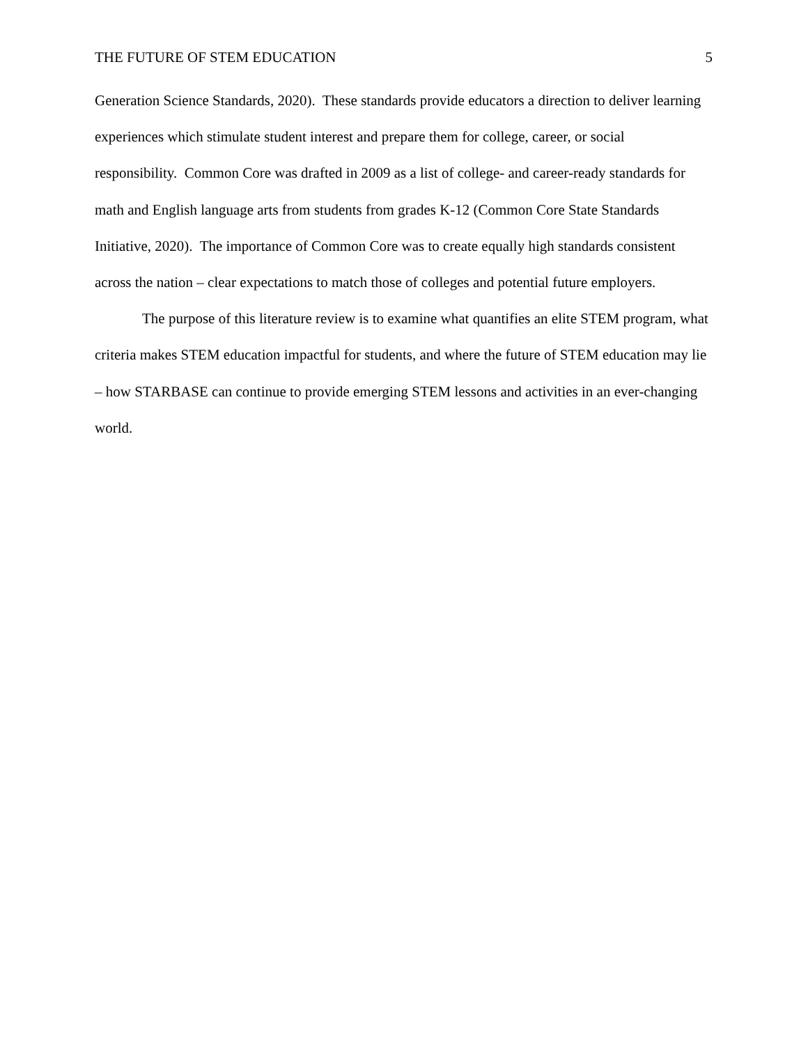THE FUTURE OF STEM EDUCATION 5
Generation Science Standards, 2020). These standards provide educators a direction to deliver learning experiences which stimulate student interest and prepare them for college, career, or social responsibility. Common Core was drafted in 2009 as a list of college- and career-ready standards for math and English language arts from students from grades K-12 (Common Core State Standards Initiative, 2020). The importance of Common Core was to create equally high standards consistent across the nation – clear expectations to match those of colleges and potential future employers.
The purpose of this literature review is to examine what quantifies an elite STEM program, what criteria makes STEM education impactful for students, and where the future of STEM education may lie – how STARBASE can continue to provide emerging STEM lessons and activities in an ever-changing world.